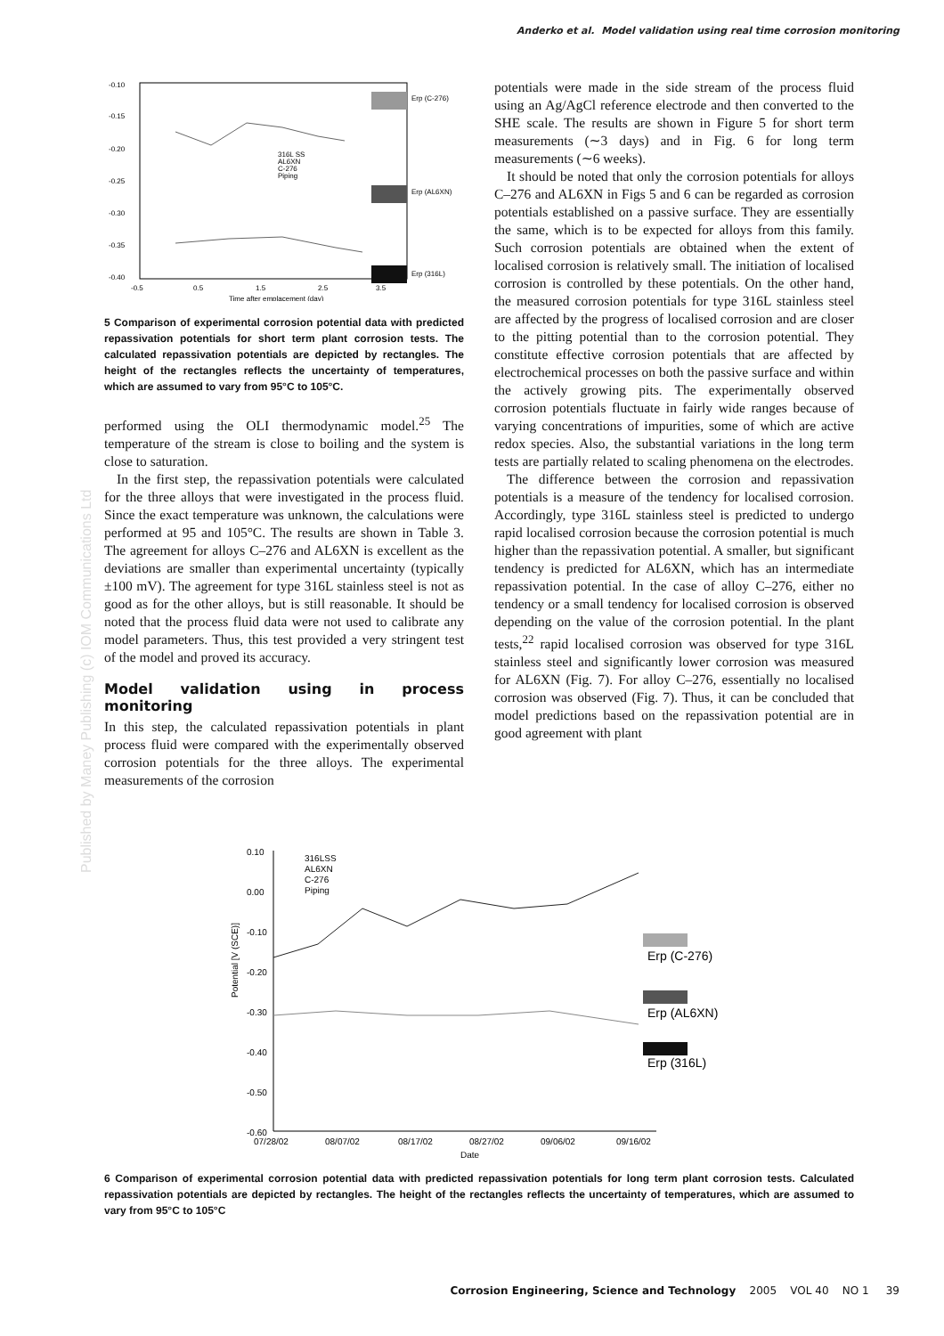Anderko et al. Model validation using real time corrosion monitoring
Published by Maney Publishing (c) IOM Communications Ltd
-0.10
-0.15
-0.20
-0.25
-0.30
-0.35
-0.40
-0.5
0.5
1.5
2.5
3.5
Time after emplacement (day)
Erp (C-276)
Erp (AL6XN)
Erp (316L)
316L SS
AL6XN
C-276
Piping
5 Comparison of experimental corrosion potential data with predicted repassivation potentials for short term plant corrosion tests. The calculated repassivation potentials are depicted by rectangles. The height of the rectangles reflects the uncertainty of temperatures, which are assumed to vary from 95°C to 105°C.
performed using the OLI thermodynamic model.<sup>25</sup> The temperature of the stream is close to boiling and the system is close to saturation.
In the first step, the repassivation potentials were calculated for the three alloys that were investigated in the process fluid. Since the exact temperature was unknown, the calculations were performed at 95 and 105°C. The results are shown in Table 3. The agreement for alloys C–276 and AL6XN is excellent as the deviations are smaller than experimental uncertainty (typically ±100 mV). The agreement for type 316L stainless steel is not as good as for the other alloys, but is still reasonable. It should be noted that the process fluid data were not used to calibrate any model parameters. Thus, this test provided a very stringent test of the model and proved its accuracy.
Model validation using in process monitoring
In this step, the calculated repassivation potentials in plant process fluid were compared with the experimentally observed corrosion potentials for the three alloys. The experimental measurements of the corrosion
potentials were made in the side stream of the process fluid using an Ag/AgCl reference electrode and then converted to the SHE scale. The results are shown in Figure 5 for short term measurements (∼3 days) and in Fig. 6 for long term measurements (∼6 weeks).
It should be noted that only the corrosion potentials for alloys C–276 and AL6XN in Figs 5 and 6 can be regarded as corrosion potentials established on a passive surface. They are essentially the same, which is to be expected for alloys from this family. Such corrosion potentials are obtained when the extent of localised corrosion is relatively small. The initiation of localised corrosion is controlled by these potentials. On the other hand, the measured corrosion potentials for type 316L stainless steel are affected by the progress of localised corrosion and are closer to the pitting potential than to the corrosion potential. They constitute effective corrosion potentials that are affected by electrochemical processes on both the passive surface and within the actively growing pits. The experimentally observed corrosion potentials fluctuate in fairly wide ranges because of varying concentrations of impurities, some of which are active redox species. Also, the substantial variations in the long term tests are partially related to scaling phenomena on the electrodes.
The difference between the corrosion and repassivation potentials is a measure of the tendency for localised corrosion. Accordingly, type 316L stainless steel is predicted to undergo rapid localised corrosion because the corrosion potential is much higher than the repassivation potential. A smaller, but significant tendency is predicted for AL6XN, which has an intermediate repassivation potential. In the case of alloy C–276, either no tendency or a small tendency for localised corrosion is observed depending on the value of the corrosion potential. In the plant tests,<sup>22</sup> rapid localised corrosion was observed for type 316L stainless steel and significantly lower corrosion was measured for AL6XN (Fig. 7). For alloy C–276, essentially no localised corrosion was observed (Fig. 7). Thus, it can be concluded that model predictions based on the repassivation potential are in good agreement with plant
0.10
0.00
-0.10
-0.20
-0.30
-0.40
-0.50
-0.60
Potential [V (SCE)]
07/28/02
08/07/02
08/17/02
08/27/02
09/06/02
09/16/02
Date
316LSS
AL6XN
C-276
Piping
Erp (C-276)
Erp (AL6XN)
Erp (316L)
6 Comparison of experimental corrosion potential data with predicted repassivation potentials for long term plant corrosion tests. Calculated repassivation potentials are depicted by rectangles. The height of the rectangles reflects the uncertainty of temperatures, which are assumed to vary from 95°C to 105°C
Corrosion Engineering, Science and Technology 2005 VOL 40 NO 1 39